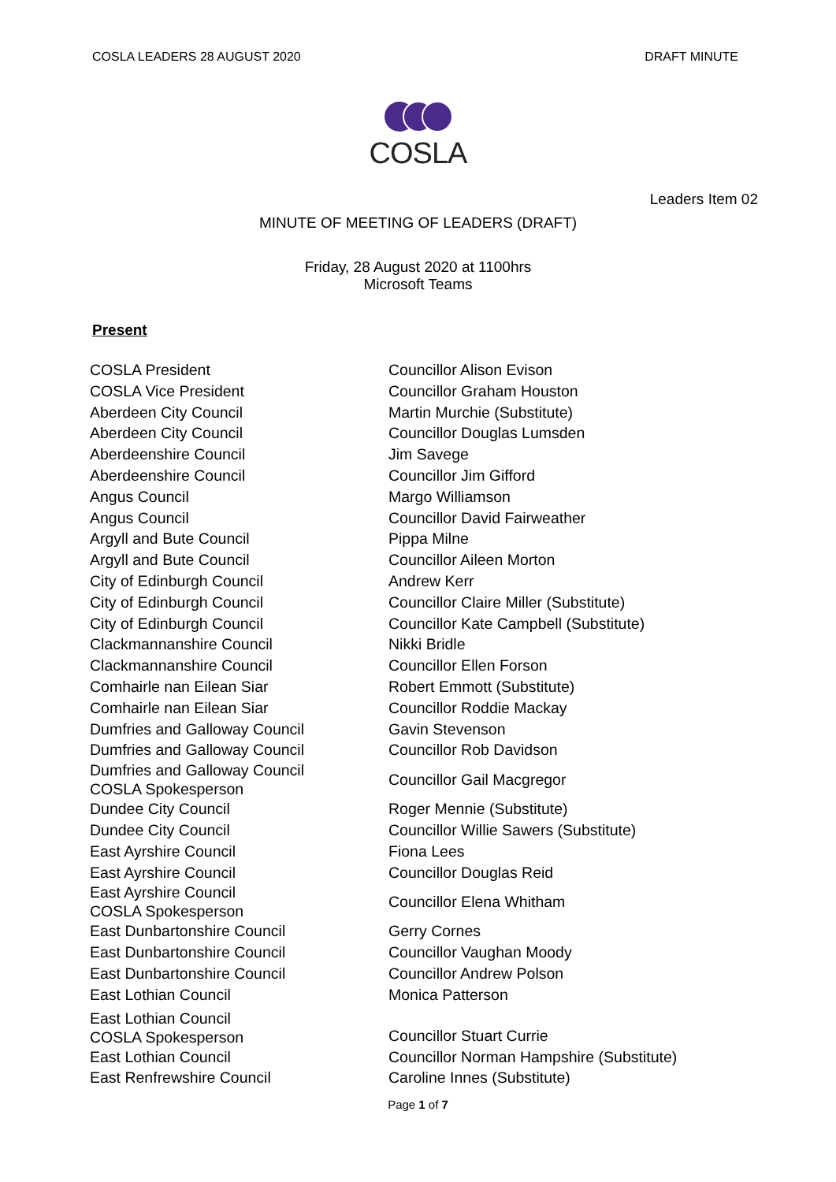COSLA LEADERS 28 AUGUST 2020 DRAFT MINUTE
COSLA
Leaders Item 02
MINUTE OF MEETING OF LEADERS (DRAFT)
Friday, 28 August 2020 at 1100hrs
Microsoft Teams
Present
| COSLA President | Councillor Alison Evison |
| COSLA Vice President | Councillor Graham Houston |
| Aberdeen City Council | Martin Murchie (Substitute) |
| Aberdeen City Council | Councillor Douglas Lumsden |
| Aberdeenshire Council | Jim Savege |
| Aberdeenshire Council | Councillor Jim Gifford |
| Angus Council | Margo Williamson |
| Angus Council | Councillor David Fairweather |
| Argyll and Bute Council | Pippa Milne |
| Argyll and Bute Council | Councillor Aileen Morton |
| City of Edinburgh Council | Andrew Kerr |
| City of Edinburgh Council | Councillor Claire Miller (Substitute) |
| City of Edinburgh Council | Councillor Kate Campbell (Substitute) |
| Clackmannanshire Council | Nikki Bridle |
| Clackmannanshire Council | Councillor Ellen Forson |
| Comhairle nan Eilean Siar | Robert Emmott (Substitute) |
| Comhairle nan Eilean Siar | Councillor Roddie Mackay |
| Dumfries and Galloway Council | Gavin Stevenson |
| Dumfries and Galloway Council | Councillor Rob Davidson |
| Dumfries and Galloway Council COSLA Spokesperson | Councillor Gail Macgregor |
| Dundee City Council | Roger Mennie (Substitute) |
| Dundee City Council | Councillor Willie Sawers (Substitute) |
| East Ayrshire Council | Fiona Lees |
| East Ayrshire Council | Councillor Douglas Reid |
| East Ayrshire Council COSLA Spokesperson | Councillor Elena Whitham |
| East Dunbartonshire Council | Gerry Cornes |
| East Dunbartonshire Council | Councillor Vaughan Moody |
| East Dunbartonshire Council | Councillor Andrew Polson |
| East Lothian Council | Monica Patterson |
| East Lothian Council COSLA Spokesperson | Councillor Stuart Currie |
| East Lothian Council | Councillor Norman Hampshire (Substitute) |
| East Renfrewshire Council | Caroline Innes (Substitute) |
Page 1 of 7